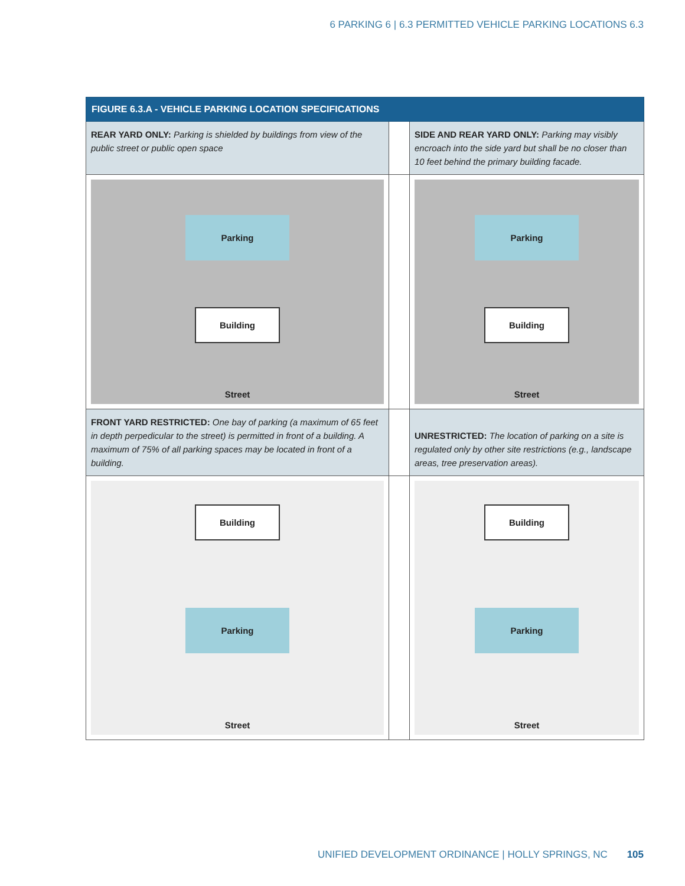6 PARKING 6 | 6.3 PERMITTED VEHICLE PARKING LOCATIONS 6.3
| FIGURE 6.3.A - VEHICLE PARKING LOCATION SPECIFICATIONS | | |
| --- | --- | --- |
| REAR YARD ONLY: Parking is shielded by buildings from view of the public street or public open space | | SIDE AND REAR YARD ONLY: Parking may visibly encroach into the side yard but shall be no closer than 10 feet behind the primary building facade. |
| Parking Building Street | | Parking Building Street |
| FRONT YARD RESTRICTED: One bay of parking (a maximum of 65 feet in depth perpedicular to the street) is permitted in front of a building. A maximum of 75% of all parking spaces may be located in front of a building. | | UNRESTRICTED: The location of parking on a site is regulated only by other site restrictions (e.g., landscape areas, tree preservation areas). |
| Building Parking Street | | Building Parking Street |
UNIFIED DEVELOPMENT ORDINANCE | HOLLY SPRINGS, NC 105